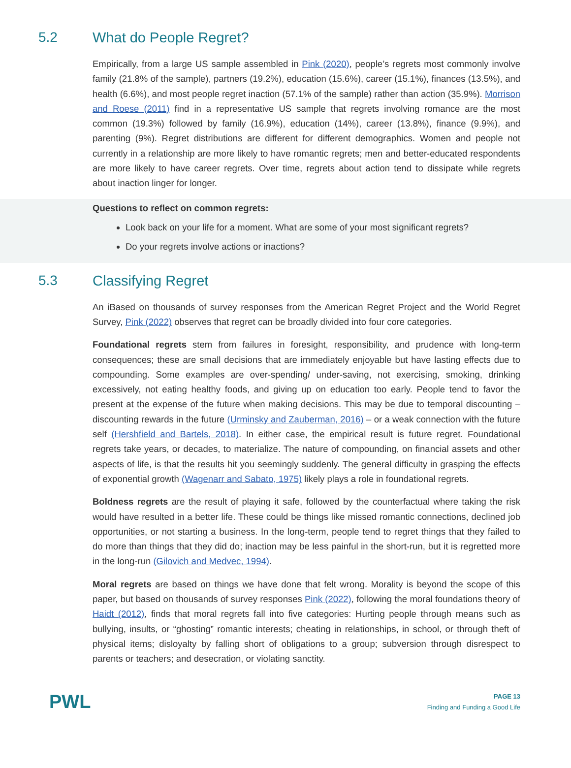5.2 What do People Regret?
Empirically, from a large US sample assembled in Pink (2020), people’s regrets most commonly involve family (21.8% of the sample), partners (19.2%), education (15.6%), career (15.1%), finances (13.5%), and health (6.6%), and most people regret inaction (57.1% of the sample) rather than action (35.9%). Morrison and Roese (2011) find in a representative US sample that regrets involving romance are the most common (19.3%) followed by family (16.9%), education (14%), career (13.8%), finance (9.9%), and parenting (9%). Regret distributions are different for different demographics. Women and people not currently in a relationship are more likely to have romantic regrets; men and better-educated respondents are more likely to have career regrets. Over time, regrets about action tend to dissipate while regrets about inaction linger for longer.
Questions to reflect on common regrets:
Look back on your life for a moment. What are some of your most significant regrets?
Do your regrets involve actions or inactions?
5.3 Classifying Regret
An iBased on thousands of survey responses from the American Regret Project and the World Regret Survey, Pink (2022) observes that regret can be broadly divided into four core categories.
Foundational regrets stem from failures in foresight, responsibility, and prudence with long-term consequences; these are small decisions that are immediately enjoyable but have lasting effects due to compounding. Some examples are over-spending/ under-saving, not exercising, smoking, drinking excessively, not eating healthy foods, and giving up on education too early. People tend to favor the present at the expense of the future when making decisions. This may be due to temporal discounting – discounting rewards in the future (Urminsky and Zauberman, 2016) – or a weak connection with the future self (Hershfield and Bartels, 2018). In either case, the empirical result is future regret. Foundational regrets take years, or decades, to materialize. The nature of compounding, on financial assets and other aspects of life, is that the results hit you seemingly suddenly. The general difficulty in grasping the effects of exponential growth (Wagenarr and Sabato, 1975) likely plays a role in foundational regrets.
Boldness regrets are the result of playing it safe, followed by the counterfactual where taking the risk would have resulted in a better life. These could be things like missed romantic connections, declined job opportunities, or not starting a business. In the long-term, people tend to regret things that they failed to do more than things that they did do; inaction may be less painful in the short-run, but it is regretted more in the long-run (Gilovich and Medvec, 1994).
Moral regrets are based on things we have done that felt wrong. Morality is beyond the scope of this paper, but based on thousands of survey responses Pink (2022), following the moral foundations theory of Haidt (2012), finds that moral regrets fall into five categories: Hurting people through means such as bullying, insults, or “ghosting” romantic interests; cheating in relationships, in school, or through theft of physical items; disloyalty by falling short of obligations to a group; subversion through disrespect to parents or teachers; and desecration, or violating sanctity.
PWL
PAGE 13
Finding and Funding a Good Life